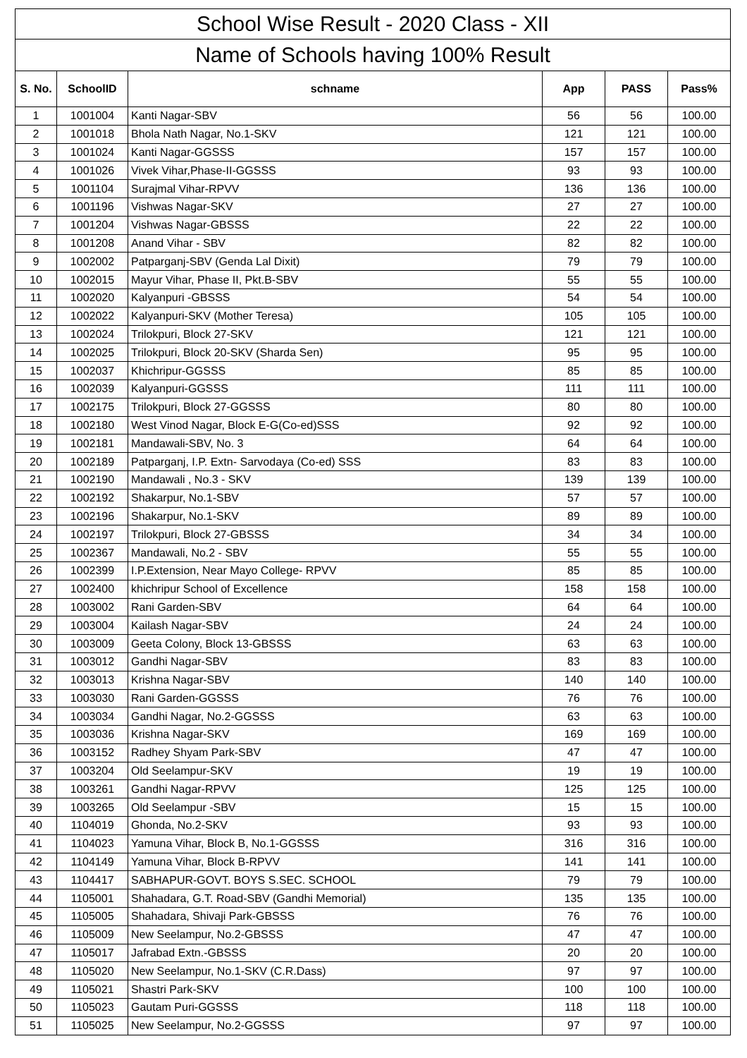| School Wise Result - 2020 Class - XII | | | | | |
| Name of Schools having 100% Result | | | | | |
| S. No. | SchoolID | schname | App | PASS | Pass% |
| 1 | 1001004 | Kanti Nagar-SBV | 56 | 56 | 100.00 |
| 2 | 1001018 | Bhola Nath Nagar, No.1-SKV | 121 | 121 | 100.00 |
| 3 | 1001024 | Kanti Nagar-GGSSS | 157 | 157 | 100.00 |
| 4 | 1001026 | Vivek Vihar,Phase-II-GGSSS | 93 | 93 | 100.00 |
| 5 | 1001104 | Surajmal Vihar-RPVV | 136 | 136 | 100.00 |
| 6 | 1001196 | Vishwas Nagar-SKV | 27 | 27 | 100.00 |
| 7 | 1001204 | Vishwas Nagar-GBSSS | 22 | 22 | 100.00 |
| 8 | 1001208 | Anand Vihar - SBV | 82 | 82 | 100.00 |
| 9 | 1002002 | Patparganj-SBV (Genda Lal Dixit) | 79 | 79 | 100.00 |
| 10 | 1002015 | Mayur Vihar, Phase II, Pkt.B-SBV | 55 | 55 | 100.00 |
| 11 | 1002020 | Kalyanpuri -GBSSS | 54 | 54 | 100.00 |
| 12 | 1002022 | Kalyanpuri-SKV (Mother Teresa) | 105 | 105 | 100.00 |
| 13 | 1002024 | Trilokpuri, Block 27-SKV | 121 | 121 | 100.00 |
| 14 | 1002025 | Trilokpuri, Block 20-SKV (Sharda Sen) | 95 | 95 | 100.00 |
| 15 | 1002037 | Khichripur-GGSSS | 85 | 85 | 100.00 |
| 16 | 1002039 | Kalyanpuri-GGSSS | 111 | 111 | 100.00 |
| 17 | 1002175 | Trilokpuri, Block 27-GGSSS | 80 | 80 | 100.00 |
| 18 | 1002180 | West Vinod Nagar, Block E-G(Co-ed)SSS | 92 | 92 | 100.00 |
| 19 | 1002181 | Mandawali-SBV, No. 3 | 64 | 64 | 100.00 |
| 20 | 1002189 | Patparganj, I.P. Extn- Sarvodaya (Co-ed) SSS | 83 | 83 | 100.00 |
| 21 | 1002190 | Mandawali , No.3 - SKV | 139 | 139 | 100.00 |
| 22 | 1002192 | Shakarpur, No.1-SBV | 57 | 57 | 100.00 |
| 23 | 1002196 | Shakarpur, No.1-SKV | 89 | 89 | 100.00 |
| 24 | 1002197 | Trilokpuri, Block 27-GBSSS | 34 | 34 | 100.00 |
| 25 | 1002367 | Mandawali, No.2 - SBV | 55 | 55 | 100.00 |
| 26 | 1002399 | I.P.Extension, Near Mayo College- RPVV | 85 | 85 | 100.00 |
| 27 | 1002400 | khichripur School of Excellence | 158 | 158 | 100.00 |
| 28 | 1003002 | Rani Garden-SBV | 64 | 64 | 100.00 |
| 29 | 1003004 | Kailash Nagar-SBV | 24 | 24 | 100.00 |
| 30 | 1003009 | Geeta Colony, Block 13-GBSSS | 63 | 63 | 100.00 |
| 31 | 1003012 | Gandhi Nagar-SBV | 83 | 83 | 100.00 |
| 32 | 1003013 | Krishna Nagar-SBV | 140 | 140 | 100.00 |
| 33 | 1003030 | Rani Garden-GGSSS | 76 | 76 | 100.00 |
| 34 | 1003034 | Gandhi Nagar, No.2-GGSSS | 63 | 63 | 100.00 |
| 35 | 1003036 | Krishna Nagar-SKV | 169 | 169 | 100.00 |
| 36 | 1003152 | Radhey Shyam Park-SBV | 47 | 47 | 100.00 |
| 37 | 1003204 | Old Seelampur-SKV | 19 | 19 | 100.00 |
| 38 | 1003261 | Gandhi Nagar-RPVV | 125 | 125 | 100.00 |
| 39 | 1003265 | Old Seelampur -SBV | 15 | 15 | 100.00 |
| 40 | 1104019 | Ghonda, No.2-SKV | 93 | 93 | 100.00 |
| 41 | 1104023 | Yamuna Vihar, Block B, No.1-GGSSS | 316 | 316 | 100.00 |
| 42 | 1104149 | Yamuna Vihar, Block B-RPVV | 141 | 141 | 100.00 |
| 43 | 1104417 | SABHAPUR-GOVT. BOYS S.SEC. SCHOOL | 79 | 79 | 100.00 |
| 44 | 1105001 | Shahadara, G.T. Road-SBV (Gandhi Memorial) | 135 | 135 | 100.00 |
| 45 | 1105005 | Shahadara, Shivaji Park-GBSSS | 76 | 76 | 100.00 |
| 46 | 1105009 | New Seelampur, No.2-GBSSS | 47 | 47 | 100.00 |
| 47 | 1105017 | Jafrabad Extn.-GBSSS | 20 | 20 | 100.00 |
| 48 | 1105020 | New Seelampur, No.1-SKV (C.R.Dass) | 97 | 97 | 100.00 |
| 49 | 1105021 | Shastri Park-SKV | 100 | 100 | 100.00 |
| 50 | 1105023 | Gautam Puri-GGSSS | 118 | 118 | 100.00 |
| 51 | 1105025 | New Seelampur, No.2-GGSSS | 97 | 97 | 100.00 |